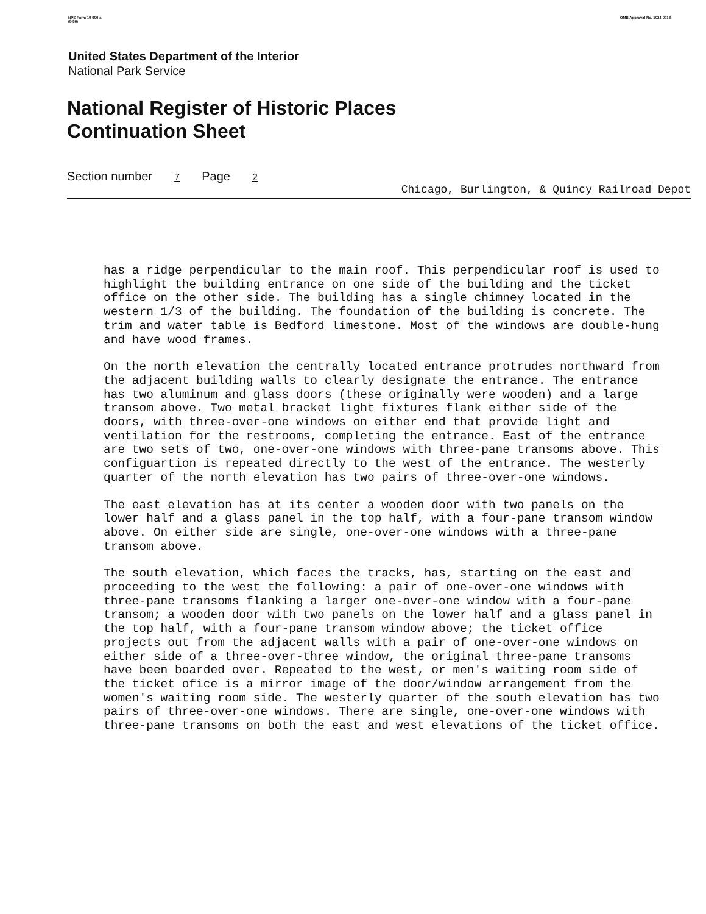NPS Form 10-900-a
(8-86)
OMB Approval No. 1024-0018
United States Department of the Interior
National Park Service
National Register of Historic Places
Continuation Sheet
Section number 7 Page 2
Chicago, Burlington, & Quincy Railroad Depot
has a ridge perpendicular to the main roof. This perpendicular roof is used to highlight the building entrance on one side of the building and the ticket office on the other side. The building has a single chimney located in the western 1/3 of the building. The foundation of the building is concrete. The trim and water table is Bedford limestone. Most of the windows are double-hung and have wood frames.
On the north elevation the centrally located entrance protrudes northward from the adjacent building walls to clearly designate the entrance. The entrance has two aluminum and glass doors (these originally were wooden) and a large transom above. Two metal bracket light fixtures flank either side of the doors, with three-over-one windows on either end that provide light and ventilation for the restrooms, completing the entrance. East of the entrance are two sets of two, one-over-one windows with three-pane transoms above. This configuartion is repeated directly to the west of the entrance. The westerly quarter of the north elevation has two pairs of three-over-one windows.
The east elevation has at its center a wooden door with two panels on the lower half and a glass panel in the top half, with a four-pane transom window above. On either side are single, one-over-one windows with a three-pane transom above.
The south elevation, which faces the tracks, has, starting on the east and proceeding to the west the following: a pair of one-over-one windows with three-pane transoms flanking a larger one-over-one window with a four-pane transom; a wooden door with two panels on the lower half and a glass panel in the top half, with a four-pane transom window above; the ticket office projects out from the adjacent walls with a pair of one-over-one windows on either side of a three-over-three window, the original three-pane transoms have been boarded over. Repeated to the west, or men's waiting room side of the ticket ofice is a mirror image of the door/window arrangement from the women's waiting room side. The westerly quarter of the south elevation has two pairs of three-over-one windows. There are single, one-over-one windows with three-pane transoms on both the east and west elevations of the ticket office.